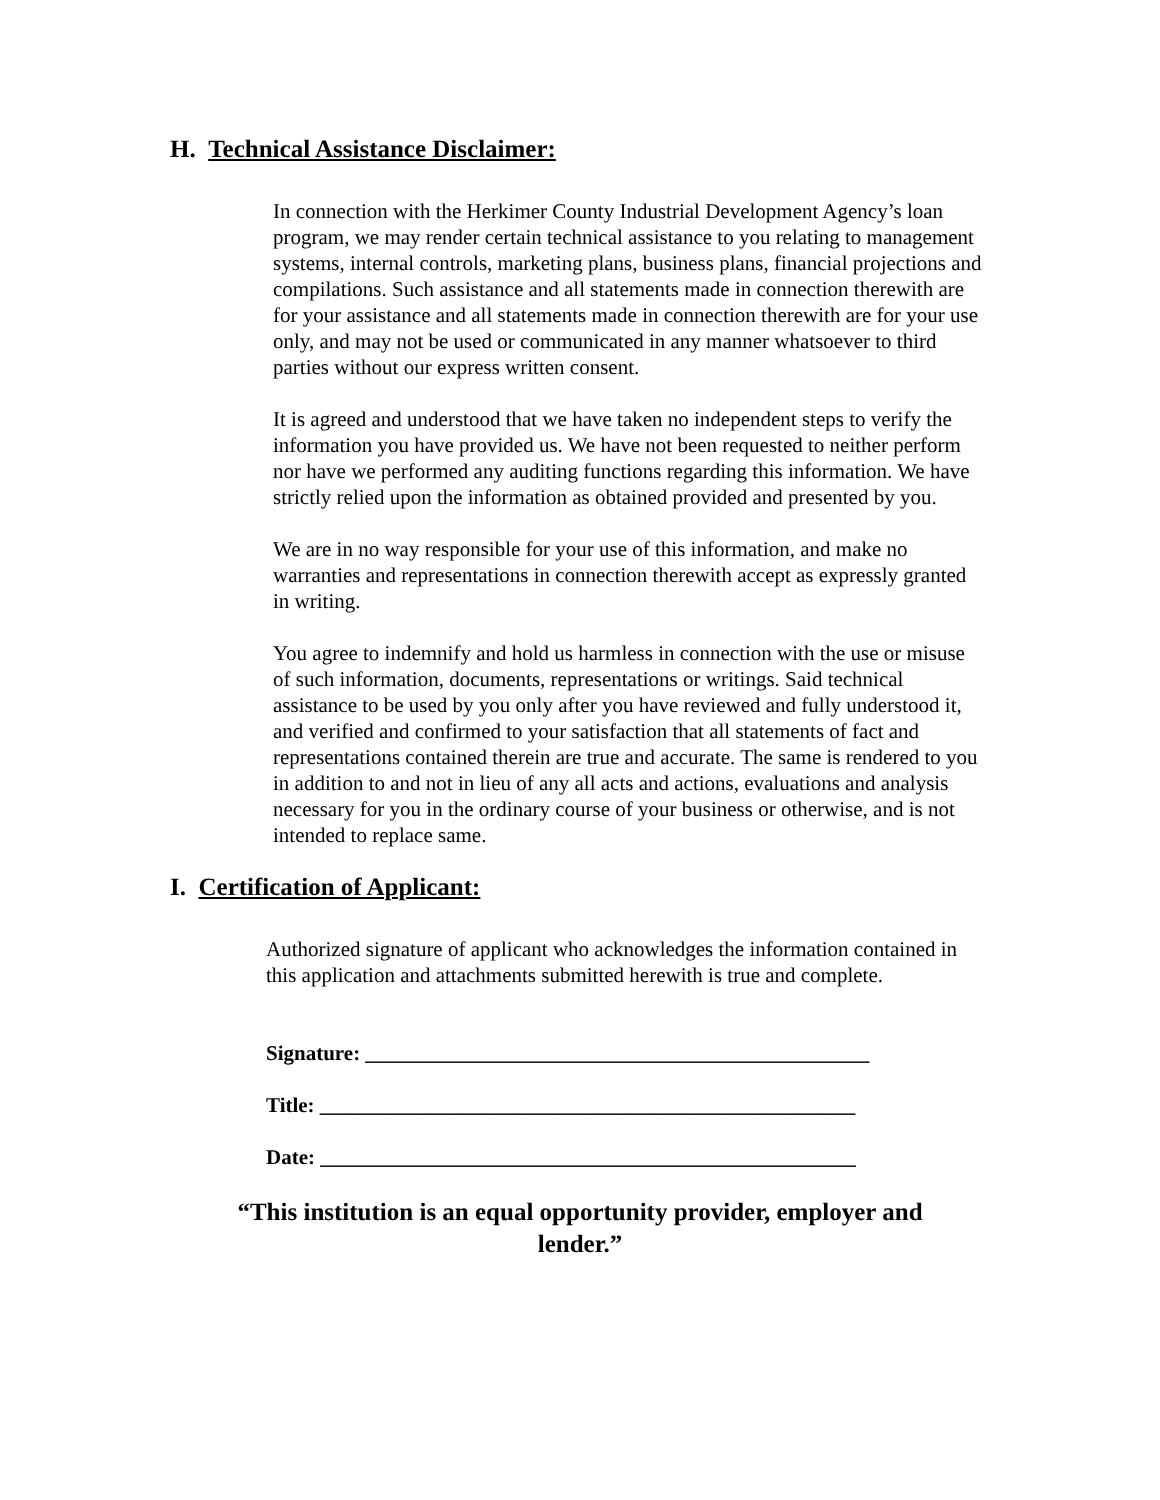H. Technical Assistance Disclaimer:
In connection with the Herkimer County Industrial Development Agency’s loan program, we may render certain technical assistance to you relating to management systems, internal controls, marketing plans, business plans, financial projections and compilations. Such assistance and all statements made in connection therewith are for your assistance and all statements made in connection therewith are for your use only, and may not be used or communicated in any manner whatsoever to third parties without our express written consent.
It is agreed and understood that we have taken no independent steps to verify the information you have provided us. We have not been requested to neither perform nor have we performed any auditing functions regarding this information. We have strictly relied upon the information as obtained provided and presented by you.
We are in no way responsible for your use of this information, and make no warranties and representations in connection therewith accept as expressly granted in writing.
You agree to indemnify and hold us harmless in connection with the use or misuse of such information, documents, representations or writings. Said technical assistance to be used by you only after you have reviewed and fully understood it, and verified and confirmed to your satisfaction that all statements of fact and representations contained therein are true and accurate. The same is rendered to you in addition to and not in lieu of any all acts and actions, evaluations and analysis necessary for you in the ordinary course of your business or otherwise, and is not intended to replace same.
I. Certification of Applicant:
Authorized signature of applicant who acknowledges the information contained in this application and attachments submitted herewith is true and complete.
Signature: ________________________________________________
Title: ___________________________________________________
Date: ___________________________________________________
“This institution is an equal opportunity provider, employer and lender.”